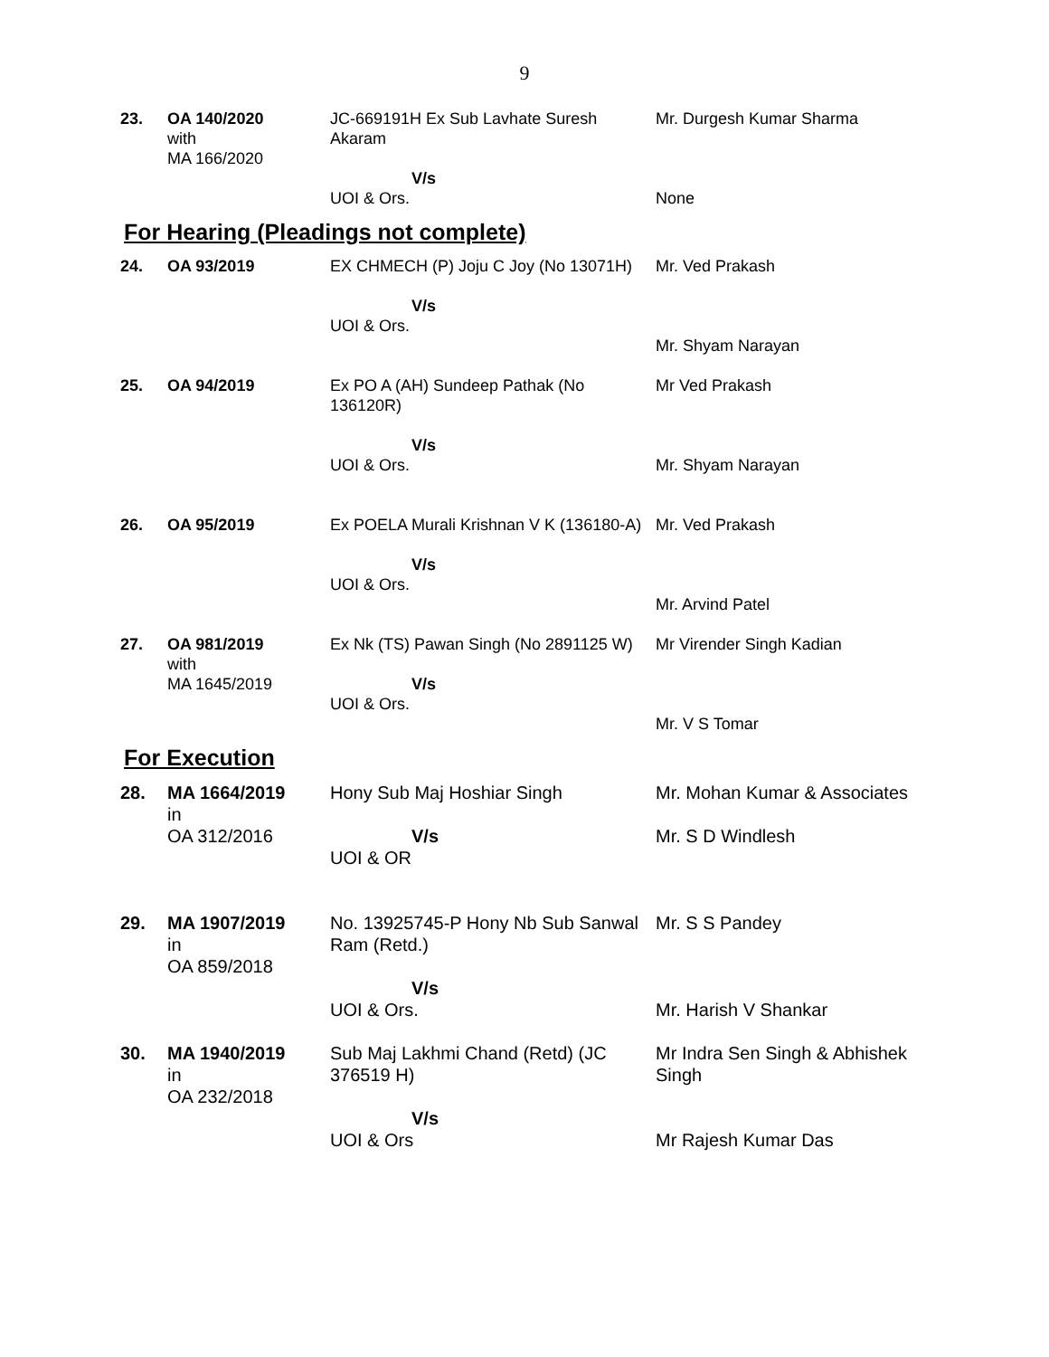9
| 23. | OA 140/2020 with MA 166/2020 | JC-669191H Ex Sub Lavhate Suresh Akaram V/s UOI & Ors. | Mr. Durgesh Kumar Sharma None |
For Hearing (Pleadings not complete)
| 24. | OA 93/2019 | EX CHMECH (P) Joju C Joy (No 13071H) V/s UOI & Ors. | Mr. Ved Prakash Mr. Shyam Narayan |
| 25. | OA 94/2019 | Ex PO A (AH) Sundeep Pathak (No 136120R) V/s UOI & Ors. | Mr Ved Prakash Mr. Shyam Narayan |
| 26. | OA 95/2019 | Ex POELA Murali Krishnan V K (136180-A) V/s UOI & Ors. | Mr. Ved Prakash Mr. Arvind Patel |
| 27. | OA 981/2019 with MA 1645/2019 | Ex Nk (TS) Pawan Singh (No 2891125 W) V/s UOI & Ors. | Mr Virender Singh Kadian Mr. V S Tomar |
For Execution
| 28. | MA 1664/2019 in OA 312/2016 | Hony Sub Maj Hoshiar Singh V/s UOI & OR | Mr. Mohan Kumar & Associates Mr. S D Windlesh |
| 29. | MA 1907/2019 in OA 859/2018 | No. 13925745-P Hony Nb Sub Sanwal Ram (Retd.) V/s UOI & Ors. | Mr. S S Pandey Mr. Harish V Shankar |
| 30. | MA 1940/2019 in OA 232/2018 | Sub Maj Lakhmi Chand (Retd) (JC 376519 H) V/s UOI & Ors | Mr Indra Sen Singh & Abhishek Singh Mr Rajesh Kumar Das |